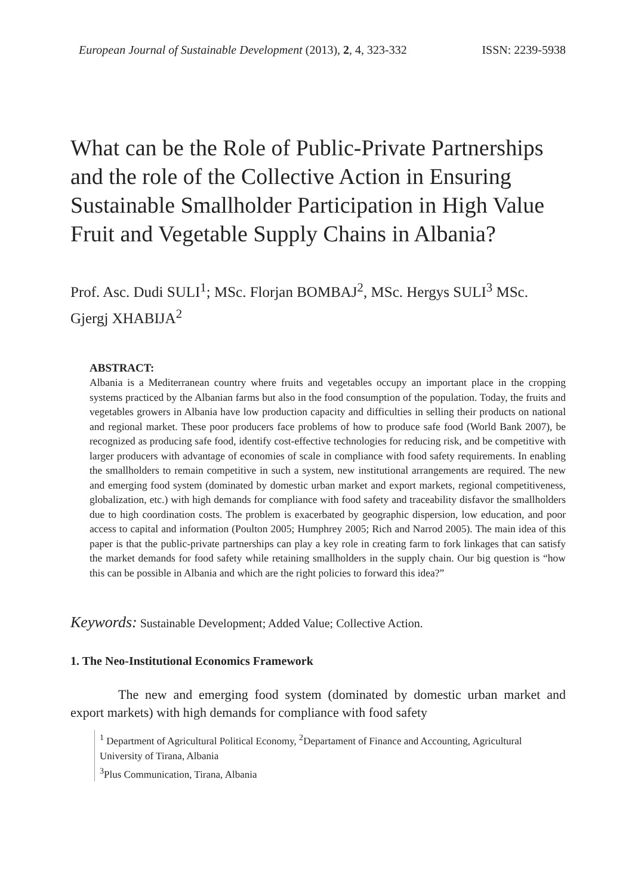European Journal of Sustainable Development (2013), 2, 4, 323-332 ISSN: 2239-5938
What can be the Role of Public-Private Partnerships and the role of the Collective Action in Ensuring Sustainable Smallholder Participation in High Value Fruit and Vegetable Supply Chains in Albania?
Prof. Asc. Dudi SULI<sup>1</sup>; MSc. Florjan BOMBAJ<sup>2</sup>, MSc. Hergys SULI<sup>3</sup> MSc. Gjergj XHABIJA<sup>2</sup>
ABSTRACT:
Albania is a Mediterranean country where fruits and vegetables occupy an important place in the cropping systems practiced by the Albanian farms but also in the food consumption of the population. Today, the fruits and vegetables growers in Albania have low production capacity and difficulties in selling their products on national and regional market. These poor producers face problems of how to produce safe food (World Bank 2007), be recognized as producing safe food, identify cost-effective technologies for reducing risk, and be competitive with larger producers with advantage of economies of scale in compliance with food safety requirements. In enabling the smallholders to remain competitive in such a system, new institutional arrangements are required. The new and emerging food system (dominated by domestic urban market and export markets, regional competitiveness, globalization, etc.) with high demands for compliance with food safety and traceability disfavor the smallholders due to high coordination costs. The problem is exacerbated by geographic dispersion, low education, and poor access to capital and information (Poulton 2005; Humphrey 2005; Rich and Narrod 2005). The main idea of this paper is that the public-private partnerships can play a key role in creating farm to fork linkages that can satisfy the market demands for food safety while retaining smallholders in the supply chain. Our big question is “how this can be possible in Albania and which are the right policies to forward this idea?”
Keywords: Sustainable Development; Added Value; Collective Action.
1. The Neo-Institutional Economics Framework
The new and emerging food system (dominated by domestic urban market and export markets) with high demands for compliance with food safety
<sup>1</sup> Department of Agricultural Political Economy, <sup>2</sup>Departament of Finance and Accounting, Agricultural University of Tirana, Albania
<sup>3</sup> Plus Communication, Tirana, Albania